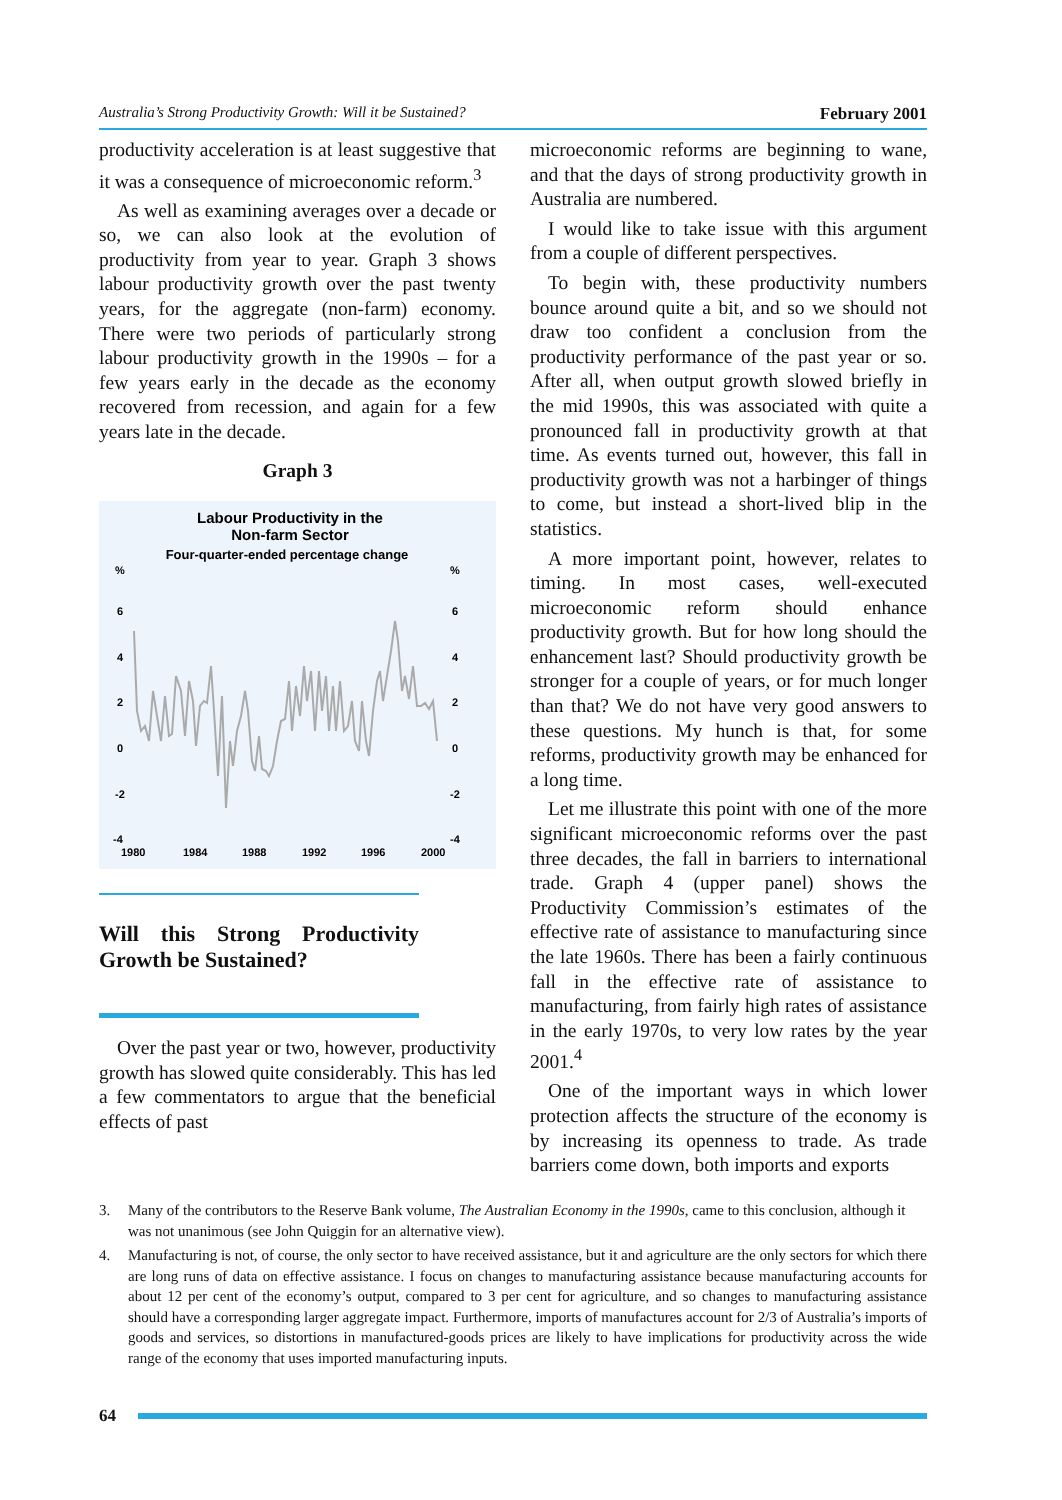Australia’s Strong Productivity Growth: Will it be Sustained? February 2001
productivity acceleration is at least suggestive that it was a consequence of microeconomic reform.<sup>3</sup>
As well as examining averages over a decade or so, we can also look at the evolution of productivity from year to year. Graph 3 shows labour productivity growth over the past twenty years, for the aggregate (non-farm) economy. There were two periods of particularly strong labour productivity growth in the 1990s – for a few years early in the decade as the economy recovered from recession, and again for a few years late in the decade.
Graph 3
Labour Productivity in the
Non-farm Sector
Four-quarter-ended percentage change
%
%
6
6
4
4
2
2
0
0
-2
-2
-4
-4
1980
1984
1988
1992
1996
2000
Will this Strong Productivity Growth be Sustained?
Over the past year or two, however, productivity growth has slowed quite considerably. This has led a few commentators to argue that the beneficial effects of past
microeconomic reforms are beginning to wane, and that the days of strong productivity growth in Australia are numbered.
I would like to take issue with this argument from a couple of different perspectives.
To begin with, these productivity numbers bounce around quite a bit, and so we should not draw too confident a conclusion from the productivity performance of the past year or so. After all, when output growth slowed briefly in the mid 1990s, this was associated with quite a pronounced fall in productivity growth at that time. As events turned out, however, this fall in productivity growth was not a harbinger of things to come, but instead a short-lived blip in the statistics.
A more important point, however, relates to timing. In most cases, well-executed microeconomic reform should enhance productivity growth. But for how long should the enhancement last? Should productivity growth be stronger for a couple of years, or for much longer than that? We do not have very good answers to these questions. My hunch is that, for some reforms, productivity growth may be enhanced for a long time.
Let me illustrate this point with one of the more significant microeconomic reforms over the past three decades, the fall in barriers to international trade. Graph 4 (upper panel) shows the Productivity Commission’s estimates of the effective rate of assistance to manufacturing since the late 1960s. There has been a fairly continuous fall in the effective rate of assistance to manufacturing, from fairly high rates of assistance in the early 1970s, to very low rates by the year 2001.<sup>4</sup>
One of the important ways in which lower protection affects the structure of the economy is by increasing its openness to trade. As trade barriers come down, both imports and exports
3. Many of the contributors to the Reserve Bank volume, The Australian Economy in the 1990s, came to this conclusion, although it was not unanimous (see John Quiggin for an alternative view).
4. Manufacturing is not, of course, the only sector to have received assistance, but it and agriculture are the only sectors for which there are long runs of data on effective assistance. I focus on changes to manufacturing assistance because manufacturing accounts for about 12 per cent of the economy’s output, compared to 3 per cent for agriculture, and so changes to manufacturing assistance should have a corresponding larger aggregate impact. Furthermore, imports of manufactures account for 2/3 of Australia’s imports of goods and services, so distortions in manufactured-goods prices are likely to have implications for productivity across the wide range of the economy that uses imported manufacturing inputs.
64